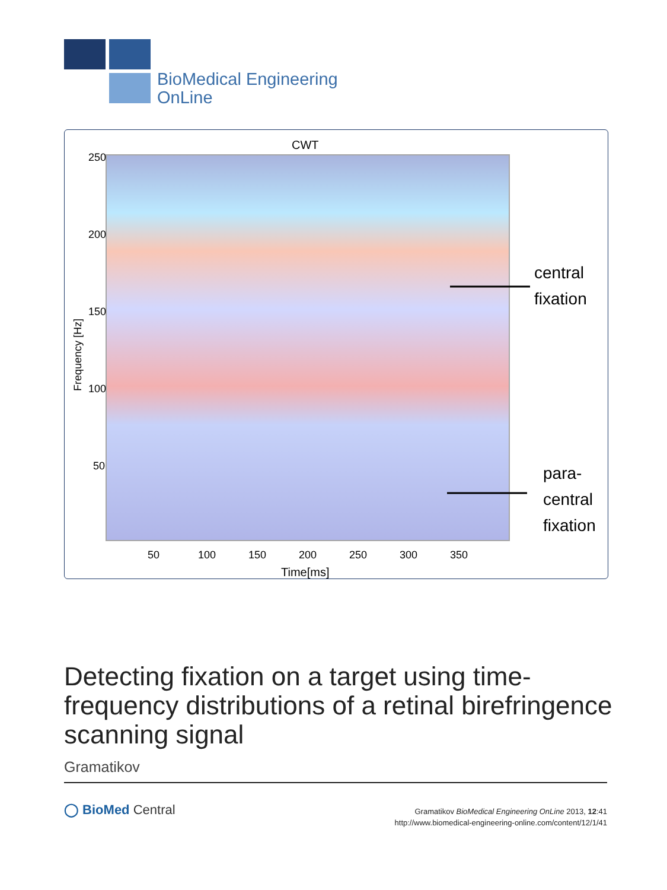BioMedical Engineering
OnLine
CWT
250
200
150
100
50
50
100
150
200
250
300
350
Time[ms]
Frequency [Hz]
central
fixation
para-
central
fixation
Detecting fixation on a target using time-frequency distributions of a retinal birefringence scanning signal
Gramatikov
◯ BioMed Central
Gramatikov BioMedical Engineering OnLine 2013, 12:41
http://www.biomedical-engineering-online.com/content/12/1/41